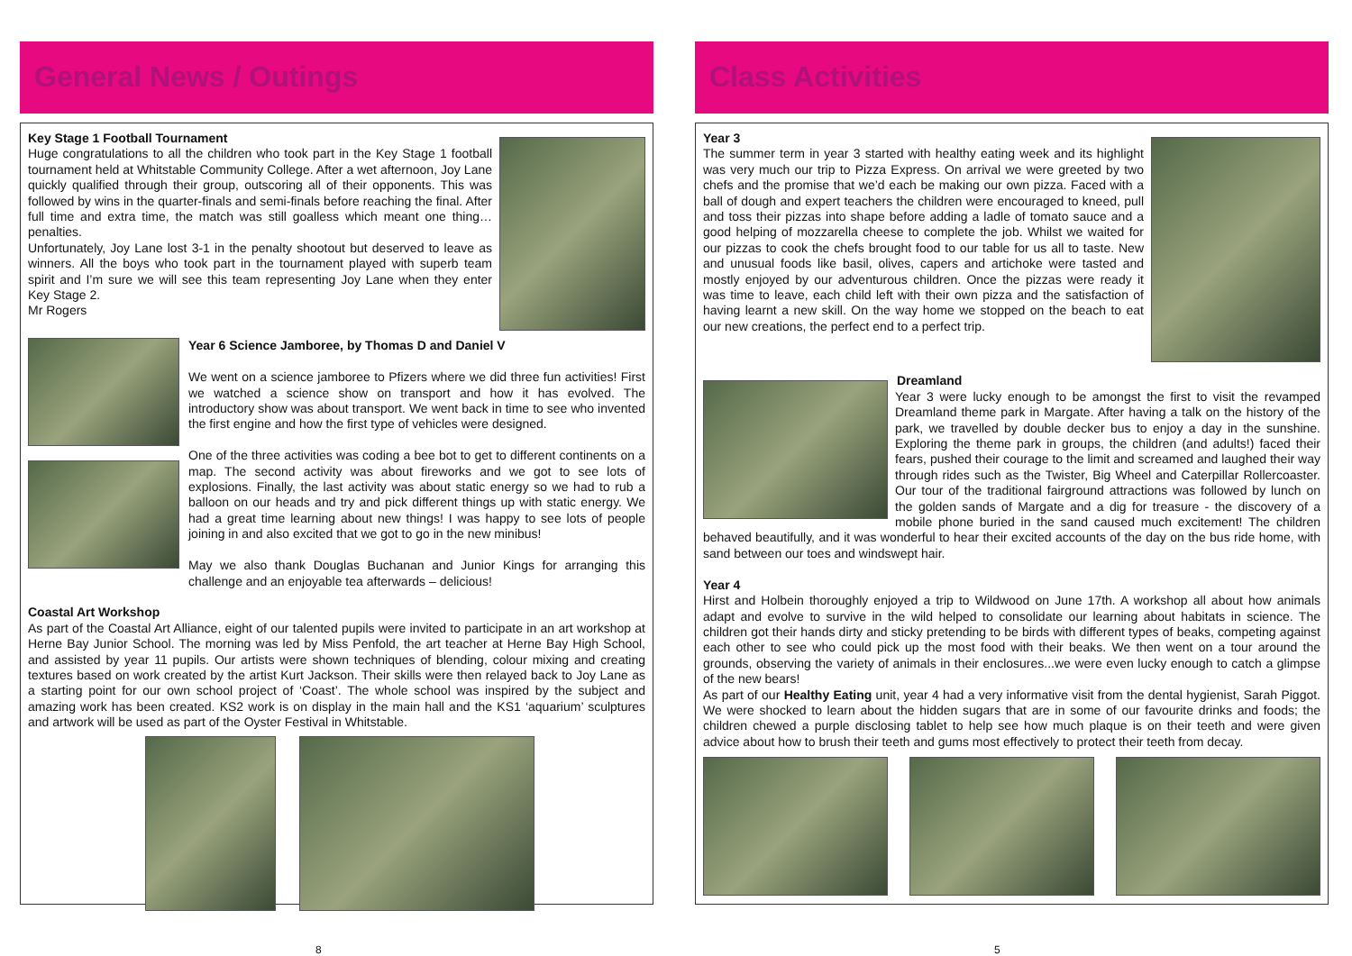General News / Outings
Key Stage 1 Football Tournament
Huge congratulations to all the children who took part in the Key Stage 1 football tournament held at Whitstable Community College. After a wet afternoon, Joy Lane quickly qualified through their group, outscoring all of their opponents. This was followed by wins in the quarter-finals and semi-finals before reaching the final. After full time and extra time, the match was still goalless which meant one thing… penalties.
Unfortunately, Joy Lane lost 3-1 in the penalty shootout but deserved to leave as winners. All the boys who took part in the tournament played with superb team spirit and I’m sure we will see this team representing Joy Lane when they enter Key Stage 2.
Mr Rogers
Year 6 Science Jamboree, by Thomas D and Daniel V
We went on a science jamboree to Pfizers where we did three fun activities! First we watched a science show on transport and how it has evolved. The introductory show was about transport. We went back in time to see who invented the first engine and how the first type of vehicles were designed.
One of the three activities was coding a bee bot to get to different continents on a map. The second activity was about fireworks and we got to see lots of explosions. Finally, the last activity was about static energy so we had to rub a balloon on our heads and try and pick different things up with static energy. We had a great time learning about new things! I was happy to see lots of people joining in and also excited that we got to go in the new minibus!
May we also thank Douglas Buchanan and Junior Kings for arranging this challenge and an enjoyable tea afterwards – delicious!
Coastal Art Workshop
As part of the Coastal Art Alliance, eight of our talented pupils were invited to participate in an art workshop at Herne Bay Junior School. The morning was led by Miss Penfold, the art teacher at Herne Bay High School, and assisted by year 11 pupils. Our artists were shown techniques of blending, colour mixing and creating textures based on work created by the artist Kurt Jackson. Their skills were then relayed back to Joy Lane as a starting point for our own school project of ‘Coast’. The whole school was inspired by the subject and amazing work has been created. KS2 work is on display in the main hall and the KS1 ‘aquarium’ sculptures and artwork will be used as part of the Oyster Festival in Whitstable.
Class Activities
Year 3
The summer term in year 3 started with healthy eating week and its highlight was very much our trip to Pizza Express. On arrival we were greeted by two chefs and the promise that we’d each be making our own pizza. Faced with a ball of dough and expert teachers the children were encouraged to kneed, pull and toss their pizzas into shape before adding a ladle of tomato sauce and a good helping of mozzarella cheese to complete the job. Whilst we waited for our pizzas to cook the chefs brought food to our table for us all to taste. New and unusual foods like basil, olives, capers and artichoke were tasted and mostly enjoyed by our adventurous children. Once the pizzas were ready it was time to leave, each child left with their own pizza and the satisfaction of having learnt a new skill. On the way home we stopped on the beach to eat our new creations, the perfect end to a perfect trip.
Dreamland
Year 3 were lucky enough to be amongst the first to visit the revamped Dreamland theme park in Margate. After having a talk on the history of the park, we travelled by double decker bus to enjoy a day in the sunshine. Exploring the theme park in groups, the children (and adults!) faced their fears, pushed their courage to the limit and screamed and laughed their way through rides such as the Twister, Big Wheel and Caterpillar Rollercoaster. Our tour of the traditional fairground attractions was followed by lunch on the golden sands of Margate and a dig for treasure - the discovery of a mobile phone buried in the sand caused much excitement! The children behaved beautifully, and it was wonderful to hear their excited accounts of the day on the bus ride home, with sand between our toes and windswept hair.
Year 4
Hirst and Holbein thoroughly enjoyed a trip to Wildwood on June 17th. A workshop all about how animals adapt and evolve to survive in the wild helped to consolidate our learning about habitats in science. The children got their hands dirty and sticky pretending to be birds with different types of beaks, competing against each other to see who could pick up the most food with their beaks. We then went on a tour around the grounds, observing the variety of animals in their enclosures...we were even lucky enough to catch a glimpse of the new bears!
As part of our Healthy Eating unit, year 4 had a very informative visit from the dental hygienist, Sarah Piggot. We were shocked to learn about the hidden sugars that are in some of our favourite drinks and foods; the children chewed a purple disclosing tablet to help see how much plaque is on their teeth and were given advice about how to brush their teeth and gums most effectively to protect their teeth from decay.
8 5